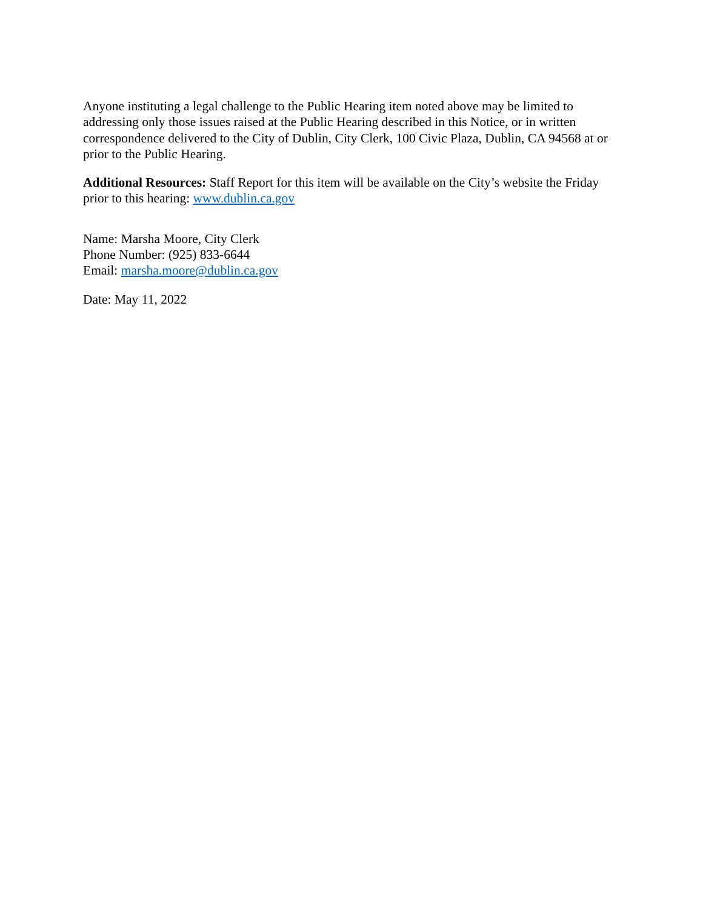Anyone instituting a legal challenge to the Public Hearing item noted above may be limited to addressing only those issues raised at the Public Hearing described in this Notice, or in written correspondence delivered to the City of Dublin, City Clerk, 100 Civic Plaza, Dublin, CA 94568 at or prior to the Public Hearing.
Additional Resources: Staff Report for this item will be available on the City’s website the Friday prior to this hearing: www.dublin.ca.gov
Name: Marsha Moore, City Clerk
Phone Number: (925) 833-6644
Email: marsha.moore@dublin.ca.gov
Date: May 11, 2022